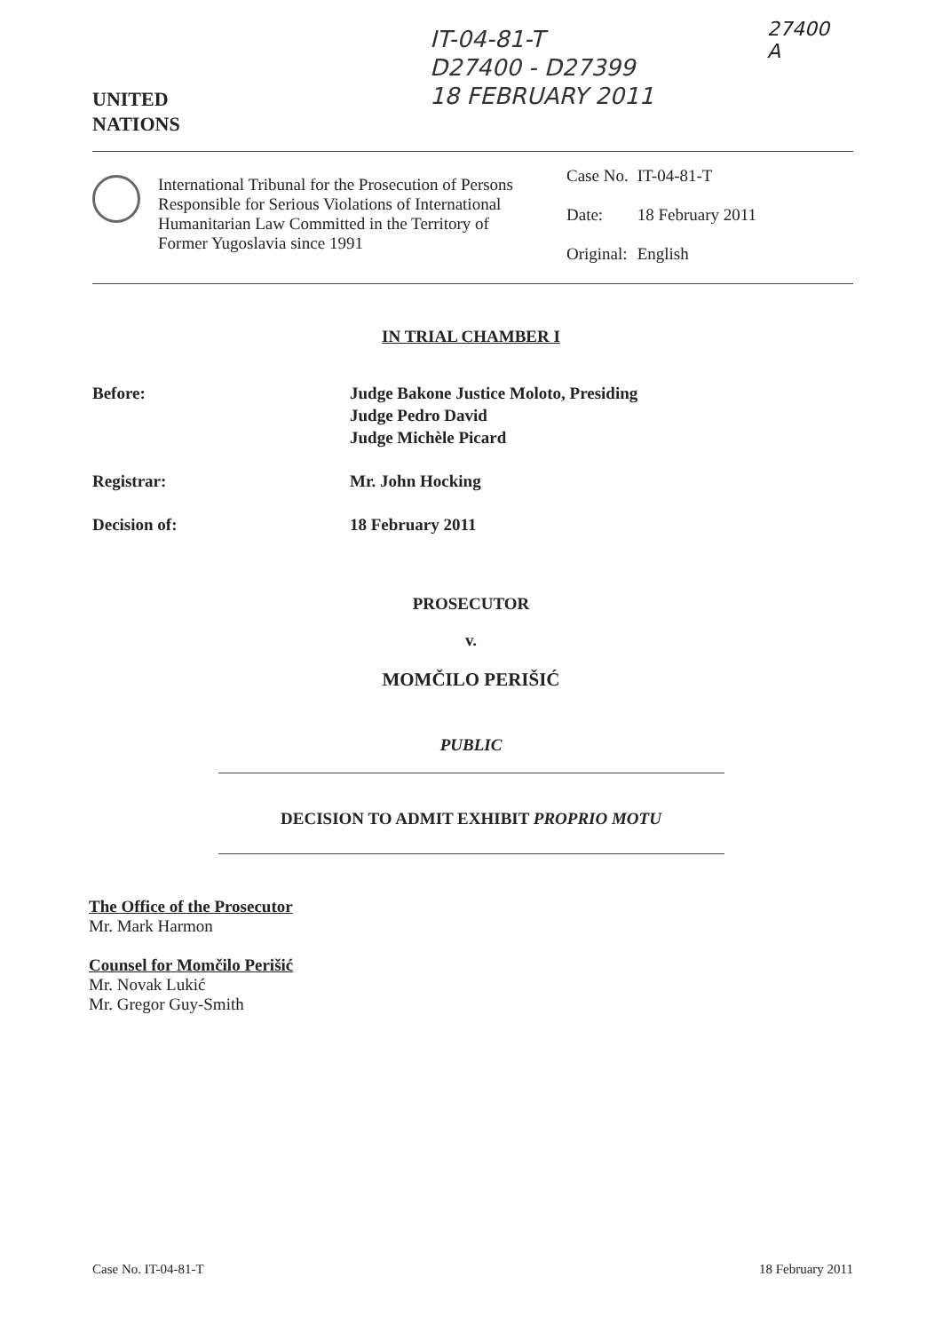UNITED
NATIONS
IT-04-81-T
D27400 - D27399
18 FEBRUARY 2011
27400
A
International Tribunal for the Prosecution of Persons Responsible for Serious Violations of International Humanitarian Law Committed in the Territory of Former Yugoslavia since 1991
| Case No. | IT-04-81-T |
| Date: | 18 February 2011 |
| Original: | English |
IN TRIAL CHAMBER I
Before: Judge Bakone Justice Moloto, Presiding
Judge Pedro David
Judge Michèle Picard
Registrar: Mr. John Hocking
Decision of: 18 February 2011
PROSECUTOR
v.
MOMČILO PERIŠIĆ
PUBLIC
DECISION TO ADMIT EXHIBIT PROPRIO MOTU
The Office of the Prosecutor
Mr. Mark Harmon
Counsel for Momčilo Perišić
Mr. Novak Lukić
Mr. Gregor Guy-Smith
Case No. IT-04-81-T 18 February 2011